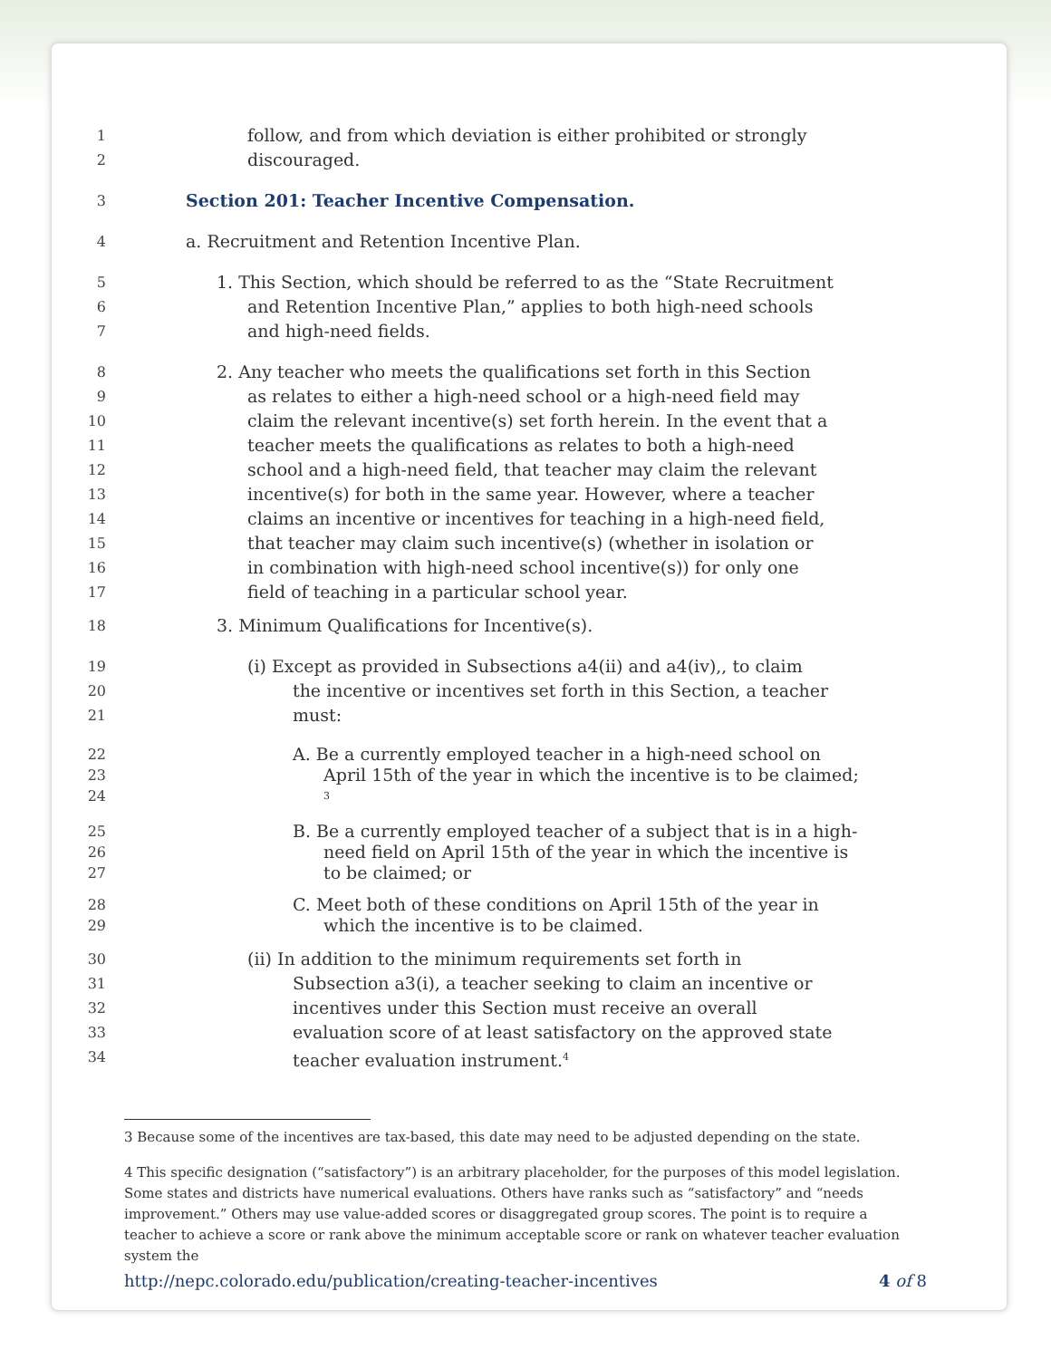1 follow, and from which deviation is either prohibited or strongly
2 discouraged.
3
Section 201: Teacher Incentive Compensation.
4 a. Recruitment and Retention Incentive Plan.
5 1. This Section, which should be referred to as the “State Recruitment
6 and Retention Incentive Plan,” applies to both high-need schools
7 and high-need fields.
8 2. Any teacher who meets the qualifications set forth in this Section
9 as relates to either a high-need school or a high-need field may
10 claim the relevant incentive(s) set forth herein. In the event that a
11 teacher meets the qualifications as relates to both a high-need
12 school and a high-need field, that teacher may claim the relevant
13 incentive(s) for both in the same year. However, where a teacher
14 claims an incentive or incentives for teaching in a high-need field,
15 that teacher may claim such incentive(s) (whether in isolation or
16 in combination with high-need school incentive(s)) for only one
17 field of teaching in a particular school year.
18 3. Minimum Qualifications for Incentive(s).
19 (i) Except as provided in Subsections a4(ii) and a4(iv),, to claim
20 the incentive or incentives set forth in this Section, a teacher
21 must:
22 A. Be a currently employed teacher in a high-need school on
23 April 15th of the year in which the incentive is to be claimed;
24<sup>3</sup>
25 B. Be a currently employed teacher of a subject that is in a high-
26 need field on April 15th of the year in which the incentive is
27 to be claimed; or
28 C. Meet both of these conditions on April 15th of the year in
29 which the incentive is to be claimed.
30 (ii) In addition to the minimum requirements set forth in
31 Subsection a3(i), a teacher seeking to claim an incentive or
32 incentives under this Section must receive an overall
33 evaluation score of at least satisfactory on the approved state
34 teacher evaluation instrument.<sup>4</sup>
3 Because some of the incentives are tax-based, this date may need to be adjusted depending on the state.
4 This specific designation (“satisfactory”) is an arbitrary placeholder, for the purposes of this model legislation. Some states and districts have numerical evaluations. Others have ranks such as “satisfactory” and “needs improvement.” Others may use value-added scores or disaggregated group scores. The point is to require a teacher to achieve a score or rank above the minimum acceptable score or rank on whatever teacher evaluation system the
http://nepc.colorado.edu/publication/creating-teacher-incentives 4 of 8